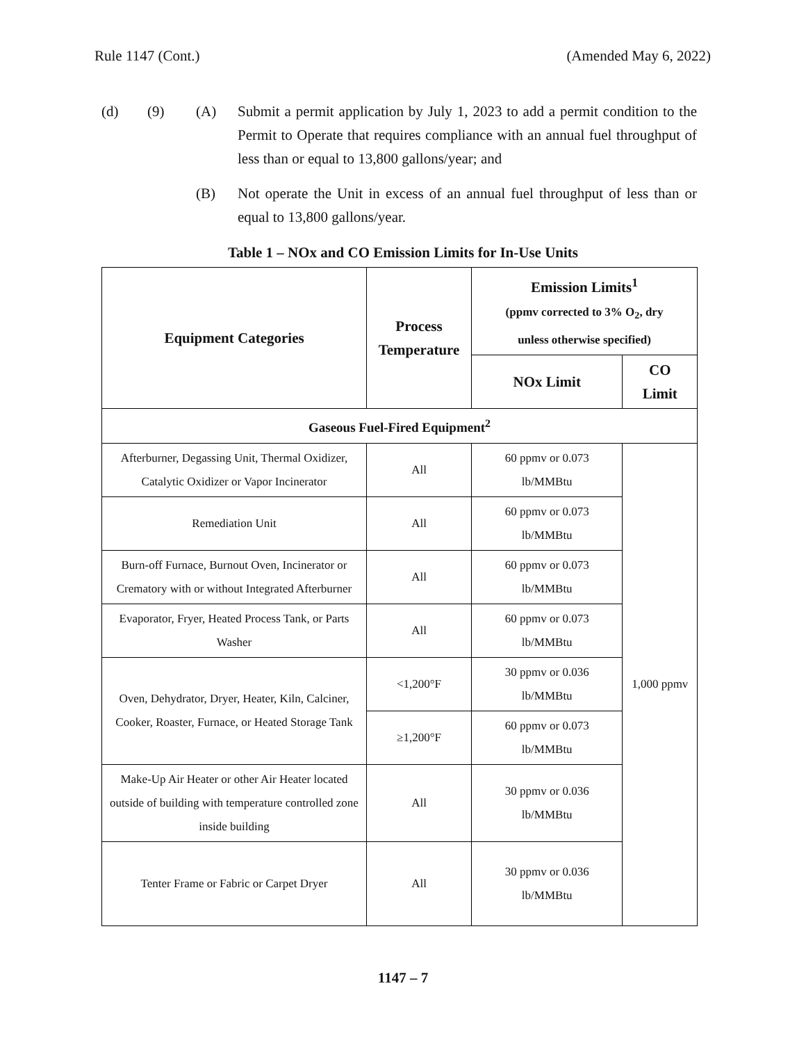Rule 1147 (Cont.) (Amended May 6, 2022)
(d) (9) (A) Submit a permit application by July 1, 2023 to add a permit condition to the Permit to Operate that requires compliance with an annual fuel throughput of less than or equal to 13,800 gallons/year; and
(B) Not operate the Unit in excess of an annual fuel throughput of less than or equal to 13,800 gallons/year.
Table 1 – NOx and CO Emission Limits for In-Use Units
| Equipment Categories | Process Temperature | Emission Limits<sup>1</sup> (ppmv corrected to 3% O<sub>2</sub>, dry unless otherwise specified) | |
| --- | --- | --- | --- |
| | | NOx Limit | CO Limit |
| Gaseous Fuel-Fired Equipment<sup>2</sup> | | | |
| Afterburner, Degassing Unit, Thermal Oxidizer, Catalytic Oxidizer or Vapor Incinerator | All | 60 ppmv or 0.073 lb/MMBtu | 1,000 ppmv |
| Remediation Unit | All | 60 ppmv or 0.073 lb/MMBtu | |
| Burn-off Furnace, Burnout Oven, Incinerator or Crematory with or without Integrated Afterburner | All | 60 ppmv or 0.073 lb/MMBtu | |
| Evaporator, Fryer, Heated Process Tank, or Parts Washer | All | 60 ppmv or 0.073 lb/MMBtu | |
| Oven, Dehydrator, Dryer, Heater, Kiln, Calciner, Cooker, Roaster, Furnace, or Heated Storage Tank | <1,200°F | 30 ppmv or 0.036 lb/MMBtu | |
| | ≥1,200°F | 60 ppmv or 0.073 lb/MMBtu | |
| Make-Up Air Heater or other Air Heater located outside of building with temperature controlled zone inside building | All | 30 ppmv or 0.036 lb/MMBtu | |
| Tenter Frame or Fabric or Carpet Dryer | All | 30 ppmv or 0.036 lb/MMBtu | |
1147 – 7